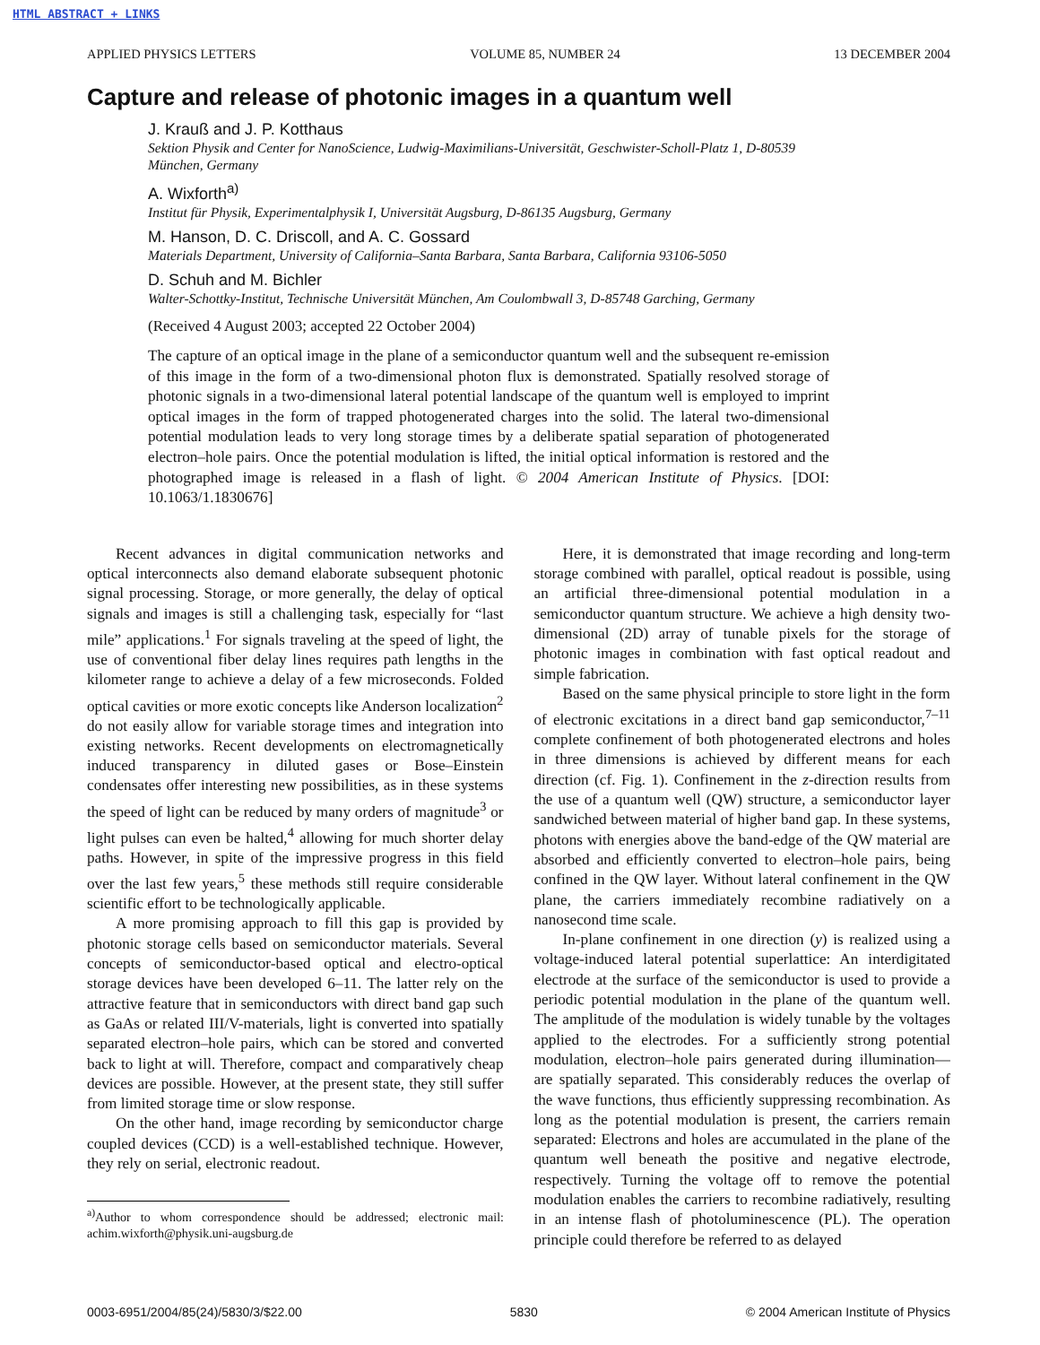HTML ABSTRACT + LINKS
APPLIED PHYSICS LETTERS VOLUME 85, NUMBER 24 13 DECEMBER 2004
Capture and release of photonic images in a quantum well
J. Krauß and J. P. Kotthaus
Sektion Physik and Center for NanoScience, Ludwig-Maximilians-Universität, Geschwister-Scholl-Platz 1, D-80539 München, Germany
A. Wixforth<sup>a)</sup>
Institut für Physik, Experimentalphysik I, Universität Augsburg, D-86135 Augsburg, Germany
M. Hanson, D. C. Driscoll, and A. C. Gossard
Materials Department, University of California–Santa Barbara, Santa Barbara, California 93106-5050
D. Schuh and M. Bichler
Walter-Schottky-Institut, Technische Universität München, Am Coulombwall 3, D-85748 Garching, Germany
(Received 4 August 2003; accepted 22 October 2004)
The capture of an optical image in the plane of a semiconductor quantum well and the subsequent re-emission of this image in the form of a two-dimensional photon flux is demonstrated. Spatially resolved storage of photonic signals in a two-dimensional lateral potential landscape of the quantum well is employed to imprint optical images in the form of trapped photogenerated charges into the solid. The lateral two-dimensional potential modulation leads to very long storage times by a deliberate spatial separation of photogenerated electron–hole pairs. Once the potential modulation is lifted, the initial optical information is restored and the photographed image is released in a flash of light. © 2004 American Institute of Physics. [DOI: 10.1063/1.1830676]
Recent advances in digital communication networks and optical interconnects also demand elaborate subsequent photonic signal processing. Storage, or more generally, the delay of optical signals and images is still a challenging task, especially for “last mile” applications.<sup>1</sup> For signals traveling at the speed of light, the use of conventional fiber delay lines requires path lengths in the kilometer range to achieve a delay of a few microseconds. Folded optical cavities or more exotic concepts like Anderson localization<sup>2</sup> do not easily allow for variable storage times and integration into existing networks. Recent developments on electromagnetically induced transparency in diluted gases or Bose–Einstein condensates offer interesting new possibilities, as in these systems the speed of light can be reduced by many orders of magnitude<sup>3</sup> or light pulses can even be halted,<sup>4</sup> allowing for much shorter delay paths. However, in spite of the impressive progress in this field over the last few years,<sup>5</sup> these methods still require considerable scientific effort to be technologically applicable.
A more promising approach to fill this gap is provided by photonic storage cells based on semiconductor materials. Several concepts of semiconductor-based optical and electro-optical storage devices have been developed 6–11. The latter rely on the attractive feature that in semiconductors with direct band gap such as GaAs or related III/V-materials, light is converted into spatially separated electron–hole pairs, which can be stored and converted back to light at will. Therefore, compact and comparatively cheap devices are possible. However, at the present state, they still suffer from limited storage time or slow response.
On the other hand, image recording by semiconductor charge coupled devices (CCD) is a well-established technique. However, they rely on serial, electronic readout.
<sup>a)</sup> Author to whom correspondence should be addressed; electronic mail: achim.wixforth@physik.uni-augsburg.de
Here, it is demonstrated that image recording and long-term storage combined with parallel, optical readout is possible, using an artificial three-dimensional potential modulation in a semiconductor quantum structure. We achieve a high density two-dimensional (2D) array of tunable pixels for the storage of photonic images in combination with fast optical readout and simple fabrication.
Based on the same physical principle to store light in the form of electronic excitations in a direct band gap semiconductor,<sup>7–11</sup> complete confinement of both photogenerated electrons and holes in three dimensions is achieved by different means for each direction (cf. Fig. 1). Confinement in the z-direction results from the use of a quantum well (QW) structure, a semiconductor layer sandwiched between material of higher band gap. In these systems, photons with energies above the band-edge of the QW material are absorbed and efficiently converted to electron–hole pairs, being confined in the QW layer. Without lateral confinement in the QW plane, the carriers immediately recombine radiatively on a nanosecond time scale.
In-plane confinement in one direction (y) is realized using a voltage-induced lateral potential superlattice: An interdigitated electrode at the surface of the semiconductor is used to provide a periodic potential modulation in the plane of the quantum well. The amplitude of the modulation is widely tunable by the voltages applied to the electrodes. For a sufficiently strong potential modulation, electron–hole pairs generated during illumination—are spatially separated. This considerably reduces the overlap of the wave functions, thus efficiently suppressing recombination. As long as the potential modulation is present, the carriers remain separated: Electrons and holes are accumulated in the plane of the quantum well beneath the positive and negative electrode, respectively. Turning the voltage off to remove the potential modulation enables the carriers to recombine radiatively, resulting in an intense flash of photoluminescence (PL). The operation principle could therefore be referred to as delayed
0003-6951/2004/85(24)/5830/3/$22.00 5830 © 2004 American Institute of Physics